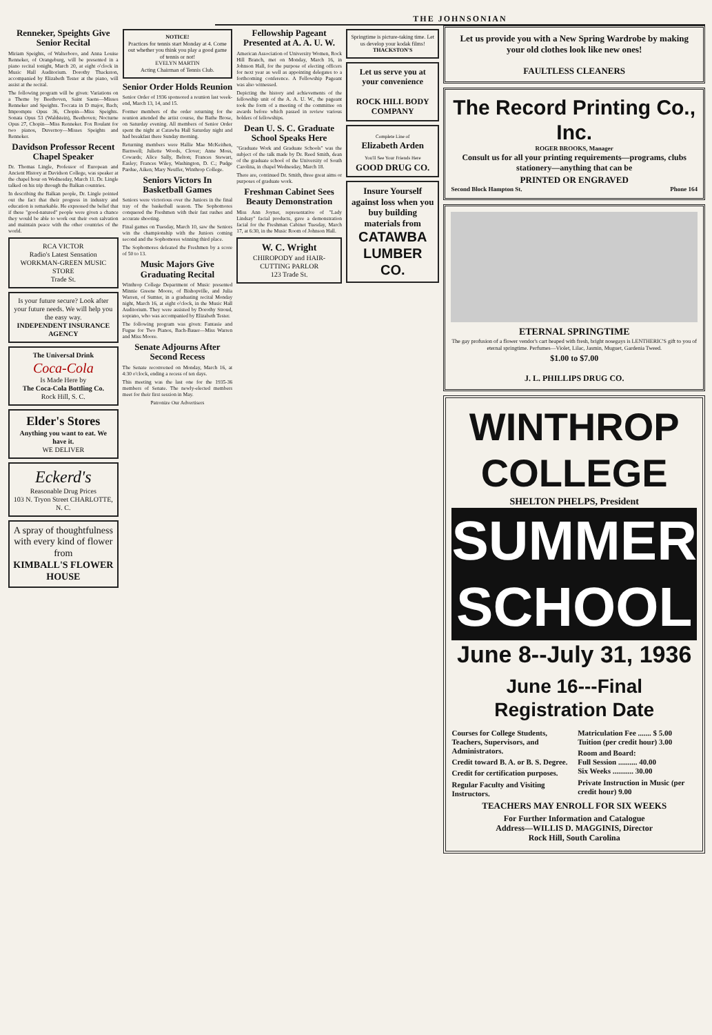THE JOHNSONIAN
Renneker, Speights Give Senior Recital
Miriam Speights, of Walterboro, and Anna Louise Renneker, of Orangeburg, will be presented in a piano recital tonight, March 20, at eight o'clock in Music Hall Auditorium. Dorothy Thackston, accompanied by Elizabeth Tester at the piano, will assist at the recital.
The following program will be given: Variations on a Theme by Beethoven, Saint Saens—Misses Renneker and Speights. Toccata in D major, Bach; Impromptu Opus 36, Chopin—Miss Speights. Sonata Opus 53 (Waldstein), Beethoven; Nocturne Opus 27, Chopin—Miss Renneker. Fox Roulant for two pianos, Duvernoy—Misses Speights and Renneker.
Davidson Professor Recent Chapel Speaker
Dr. Thomas Lingle, Professor of European and Ancient History at Davidson College, was speaker at the chapel hour on Wednesday, March 11. Dr. Lingle talked on his trip through the Balkan countries.
In describing the Balkan people, Dr. Lingle pointed out the fact that their progress in industry and education is remarkable. He expressed the belief that if these "good-natured" people were given a chance they would be able to work out their own salvation and maintain peace with the other countries of the world.
RCA VICTOR
Radio's Latest Sensation
WORKMAN-GREEN MUSIC STORE
Trade St.
Is your future secure? Look after your future needs. We will help you the easy way.
INDEPENDENT INSURANCE AGENCY
The Universal Drink
Coca-Cola
Is Made Here by
The Coca-Cola Bottling Co.
Rock Hill, S. C.
Elder's Stores
Anything you want to eat. We have it.
WE DELIVER
Eckerd's
Reasonable Drug Prices
103 N. Tryon Street CHARLOTTE, N. C.
A spray of thoughtfulness with every kind of flower from
KIMBALL'S FLOWER HOUSE
NOTICE!
Practices for tennis start Monday at 4. Come out whether you think you play a good game of tennis or not!
EVELYN MARTIN
Acting Chairman of Tennis Club.
Senior Order Holds Reunion
Senior Order of 1936 sponsored a reunion last week-end, March 13, 14, and 15.
Former members of the order returning for the reunion attended the artist course, the Bathe Brose, on Saturday evening. All members of Senior Order spent the night at Catawba Hall Saturday night and had breakfast there Sunday morning.
Returning members were Hallie Mae McKeithen, Barnwell; Juliette Woods, Clover; Anne Moss, Cowards; Alice Sally, Belton; Frances Stewart, Easley; Frances Wiley, Washington, D. C.; Pudge Pardue, Aiken; Mary Neuffer, Winthrop College.
Seniors Victors In Basketball Games
Seniors were victorious over the Juniors in the final tray of the basketball season. The Sophomores conquered the Freshmen with their fast rushes and accurate shooting.
Final games on Tuesday, March 10, saw the Seniors win the championship with the Juniors coming second and the Sophomores winning third place.
The Sophomores defeated the Freshmen by a score of 50 to 13.
Music Majors Give Graduating Recital
Winthrop College Department of Music presented Minnie Greene Moore, of Bishopville, and Julia Warren, of Sumter, in a graduating recital Monday night, March 16, at eight o'clock, in the Music Hall Auditorium. They were assisted by Dorothy Stroud, soprano, who was accompanied by Elizabeth Tester.
The following program was given: Fantasie and Fugue for Two Pianos, Bach-Bauer—Miss Warren and Miss Moore.
Senate Adjourns After Second Recess
The Senate reconvened on Monday, March 16, at 4:30 o'clock, ending a recess of ten days.
This meeting was the last one for the 1935-36 members of Senate. The newly-elected members meet for their first session in May.
Patronize Our Advertisers
Fellowship Pageant Presented at A. A. U. W.
American Association of University Women, Rock Hill Branch, met on Monday, March 16, in Johnson Hall, for the purpose of electing officers for next year as well as appointing delegates to a forthcoming conference. A Fellowship Pageant was also witnessed.
Depicting the history and achievements of the fellowship unit of the A. A. U. W., the pageant took the form of a meeting of the committee on awards before which passed in review various holders of fellowships.
Dean U. S. C. Graduate School Speaks Here
"Graduate Work and Graduate Schools" was the subject of the talk made by Dr. Reed Smith, dean of the graduate school of the University of South Carolina, in chapel Wednesday, March 18.
There are, continued Dr. Smith, three great aims or purposes of graduate work.
Freshman Cabinet Sees Beauty Demonstration
Miss Ann Joyner, representative of "Lady Lindsay" facial products, gave a demonstration facial for the Freshman Cabinet Tuesday, March 17, at 6:30, in the Music Room of Johnson Hall.
W. C. Wright
CHIROPODY and HAIR-CUTTING PARLOR
123 Trade St.
Springtime is picture-taking time. Let us develop your kodak films!
THACKSTON'S
Let us serve you at your convenience
ROCK HILL BODY COMPANY
Complete Line of
Elizabeth Arden
You'll See Your Friends Here
GOOD DRUG CO.
Insure Yourself against loss when you buy building materials from
CATAWBA LUMBER CO.
Let us provide you with a New Spring Wardrobe by making your old clothes look like new ones!
FAULTLESS CLEANERS
The Record Printing Co., Inc.
ROGER BROOKS, Manager
Consult us for all your printing requirements—programs, clubs stationery—anything that can be
PRINTED OR ENGRAVED
Second Block Hampton St. Phone 164
ETERNAL SPRINGTIME
The gay profusion of a flower vendor's cart heaped with fresh, bright nosegays is LENTHERIC'S gift to you of eternal springtime. Perfumes—Violet, Lilac, Jasmin, Muguet, Gardenia Tweed.
$1.00 to $7.00
J. L. PHILLIPS DRUG CO.
WINTHROP COLLEGE
SHELTON PHELPS, President
SUMMER SCHOOL
June 8--July 31, 1936
June 16---Final Registration Date
Courses for College Students, Teachers, Supervisors, and Administrators.
Credit toward B. A. or B. S. Degree.
Credit for certification purposes.
Regular Faculty and Visiting Instructors.
Matriculation Fee ....... $ 5.00
Tuition (per credit hour) 3.00
Room and Board:
Full Session .......... 40.00
Six Weeks ........... 30.00
Private Instruction in Music (per credit hour) 9.00
TEACHERS MAY ENROLL FOR SIX WEEKS
For Further Information and Catalogue
Address—WILLIS D. MAGGINIS, Director
Rock Hill, South Carolina